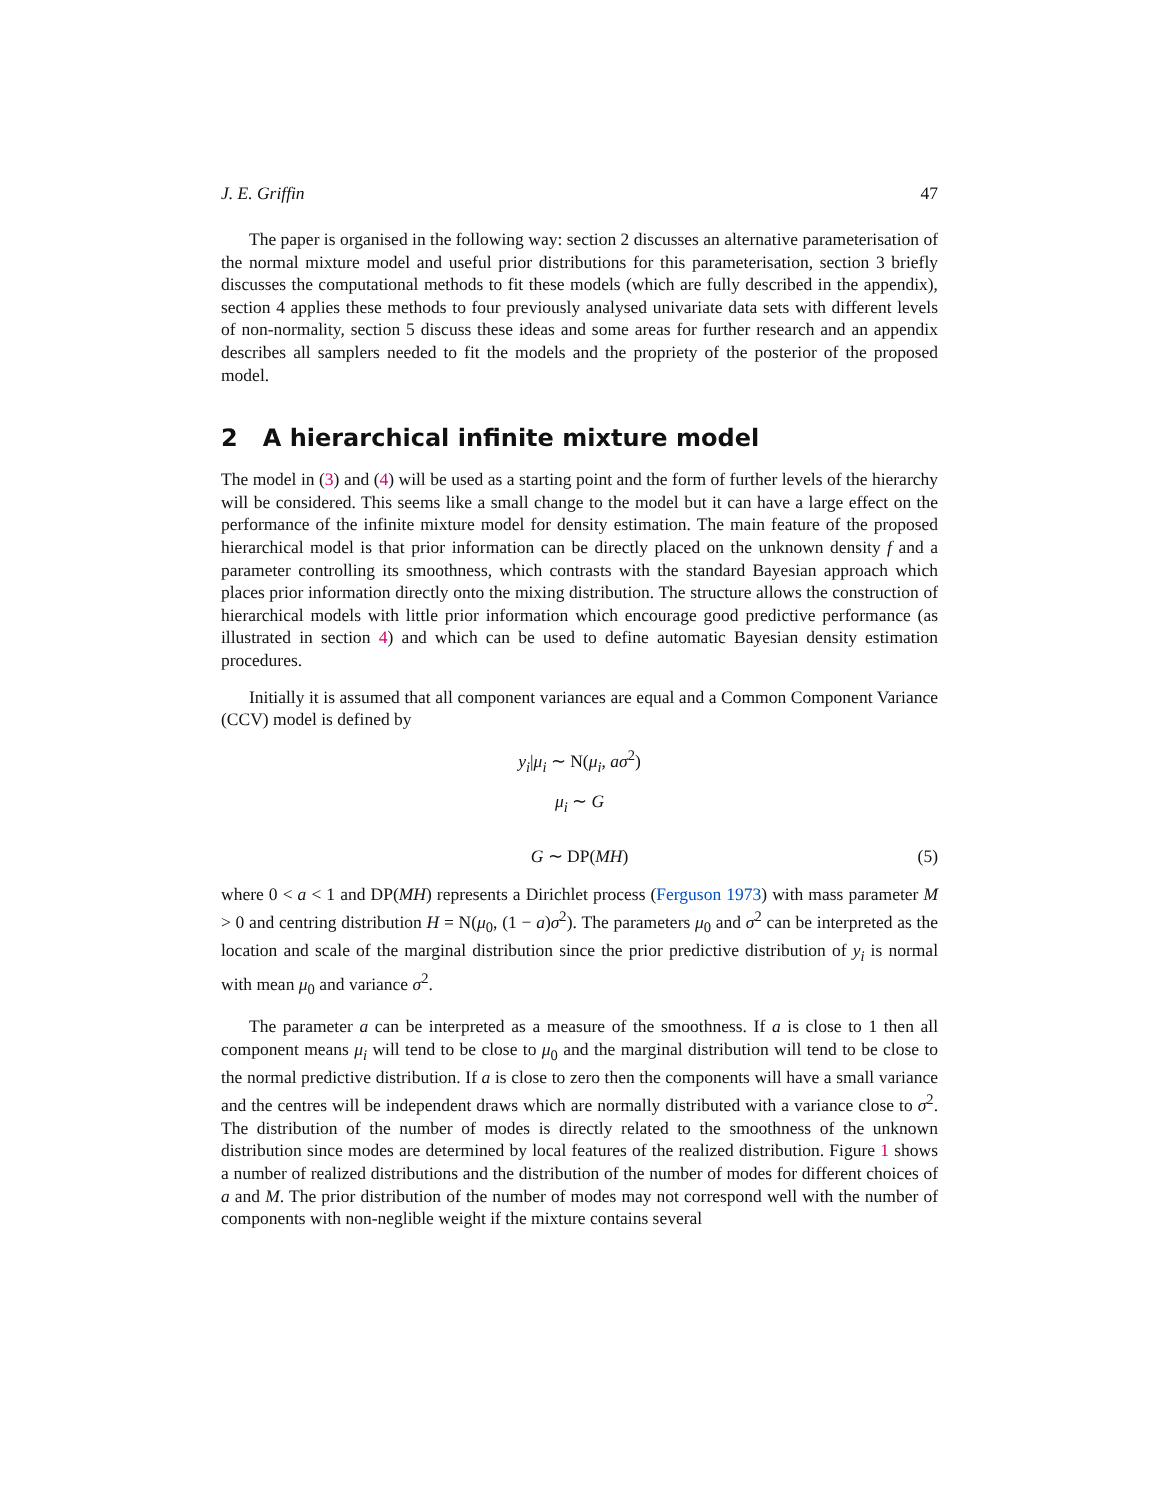J. E. Griffin 47
The paper is organised in the following way: section 2 discusses an alternative parameterisation of the normal mixture model and useful prior distributions for this parameterisation, section 3 briefly discusses the computational methods to fit these models (which are fully described in the appendix), section 4 applies these methods to four previously analysed univariate data sets with different levels of non-normality, section 5 discuss these ideas and some areas for further research and an appendix describes all samplers needed to fit the models and the propriety of the posterior of the proposed model.
2 A hierarchical infinite mixture model
The model in (3) and (4) will be used as a starting point and the form of further levels of the hierarchy will be considered. This seems like a small change to the model but it can have a large effect on the performance of the infinite mixture model for density estimation. The main feature of the proposed hierarchical model is that prior information can be directly placed on the unknown density f and a parameter controlling its smoothness, which contrasts with the standard Bayesian approach which places prior information directly onto the mixing distribution. The structure allows the construction of hierarchical models with little prior information which encourage good predictive performance (as illustrated in section 4) and which can be used to define automatic Bayesian density estimation procedures.
Initially it is assumed that all component variances are equal and a Common Component Variance (CCV) model is defined by
y<sub>i</sub>|μ<sub>i</sub> ∼ N(μ<sub>i</sub>, aσ<sup>2</sup>)
μ<sub>i</sub> ∼ G
G ∼ DP(MH) (5)
where 0 < a < 1 and DP(MH) represents a Dirichlet process (Ferguson 1973) with mass parameter M > 0 and centring distribution H = N(μ<sub>0</sub>, (1 − a)σ<sup>2</sup>). The parameters μ<sub>0</sub> and σ<sup>2</sup> can be interpreted as the location and scale of the marginal distribution since the prior predictive distribution of y<sub>i</sub> is normal with mean μ<sub>0</sub> and variance σ<sup>2</sup>.
The parameter a can be interpreted as a measure of the smoothness. If a is close to 1 then all component means μ<sub>i</sub> will tend to be close to μ<sub>0</sub> and the marginal distribution will tend to be close to the normal predictive distribution. If a is close to zero then the components will have a small variance and the centres will be independent draws which are normally distributed with a variance close to σ<sup>2</sup>. The distribution of the number of modes is directly related to the smoothness of the unknown distribution since modes are determined by local features of the realized distribution. Figure 1 shows a number of realized distributions and the distribution of the number of modes for different choices of a and M. The prior distribution of the number of modes may not correspond well with the number of components with non-neglible weight if the mixture contains several